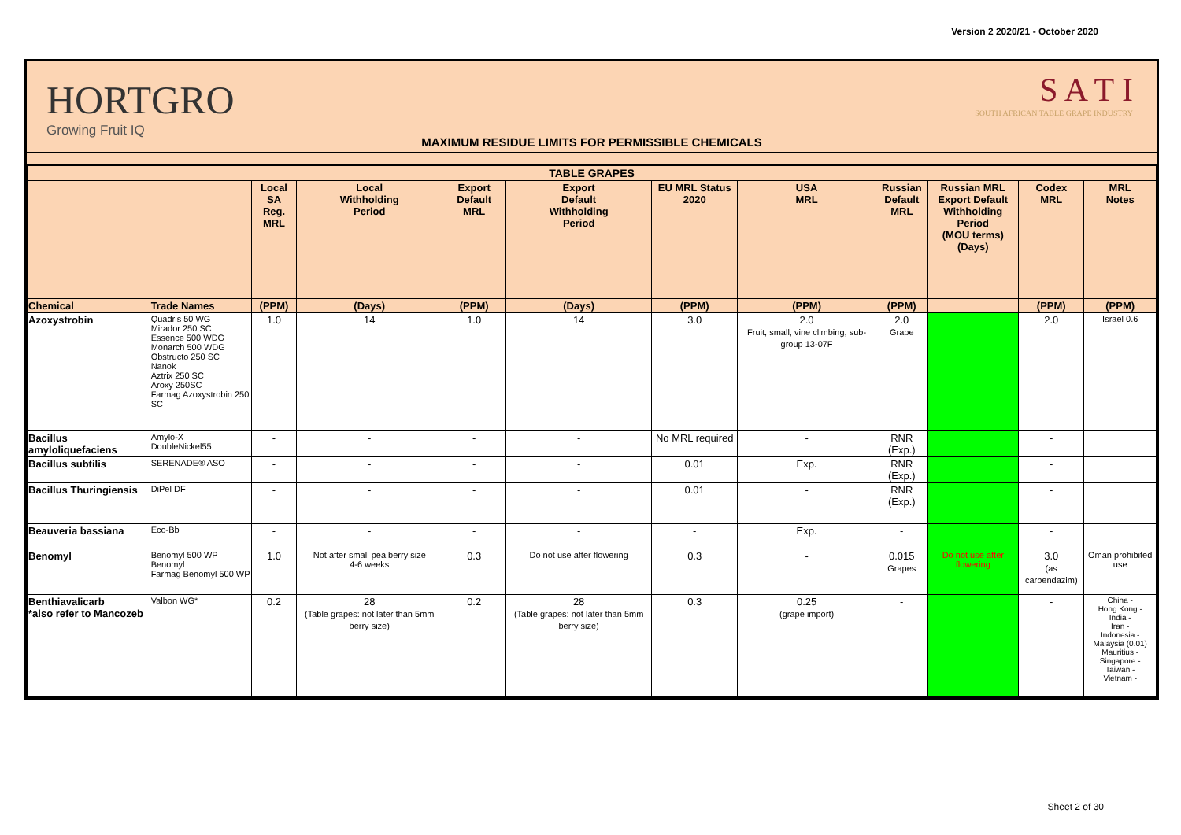Version 2 2020/21 - October 2020
HORTGRO
Growing Fruit IQ
MAXIMUM RESIDUE LIMITS FOR PERMISSIBLE CHEMICALS
S A T I
SOUTH AFRICAN TABLE GRAPE INDUSTRY
| TABLE GRAPES | | | | | | | | | | | |
| --- | --- | --- | --- | --- | --- | --- | --- | --- | --- | --- | --- |
| | | Local SA Reg. MRL | Local Withholding Period | Export Default MRL | Export Default Withholding Period | EU MRL Status 2020 | USA MRL | Russian Default MRL | Russian MRL Export Default Withholding Period (MOU terms) (Days) | Codex MRL | MRL Notes |
| Chemical | Trade Names | (PPM) | (Days) | (PPM) | (Days) | (PPM) | (PPM) | (PPM) | | (PPM) | (PPM) |
| Azoxystrobin | Quadris 50 WG Mirador 250 SC Essence 500 WDG Monarch 500 WDG Obstructo 250 SC Nanok Aztrix 250 SC Aroxy 250SC Farmag Azoxystrobin 250 SC | 1.0 | 14 | 1.0 | 14 | 3.0 | 2.0 Fruit, small, vine climbing, sub-group 13-07F | 2.0 Grape | | 2.0 | Israel 0.6 |
| Bacillus amyloliquefaciens | Amylo-X DoubleNickel55 | - | - | - | - | No MRL required | - | RNR (Exp.) | | - | |
| Bacillus subtilis | SERENADE® ASO | - | - | - | - | 0.01 | Exp. | RNR (Exp.) | | - | |
| Bacillus Thuringiensis | DiPel DF | - | - | - | - | 0.01 | - | RNR (Exp.) | | - | |
| Beauveria bassiana | Eco-Bb | - | - | - | - | - | Exp. | - | | - | |
| Benomyl | Benomyl 500 WP Benomyl Farmag Benomyl 500 WP | 1.0 | Not after small pea berry size 4-6 weeks | 0.3 | Do not use after flowering | 0.3 | - | 0.015 Grapes | Do not use after flowering | 3.0 (as carbendazim) | Oman prohibited use |
| Benthiavalicarb *also refer to Mancozeb | Valbon WG* | 0.2 | 28 (Table grapes: not later than 5mm berry size) | 0.2 | 28 (Table grapes: not later than 5mm berry size) | 0.3 | 0.25 (grape import) | - | | - | China - Hong Kong - India - Iran - Indonesia - Malaysia (0.01) Mauritius - Singapore - Taiwan - Vietnam - |
Sheet 2 of 30